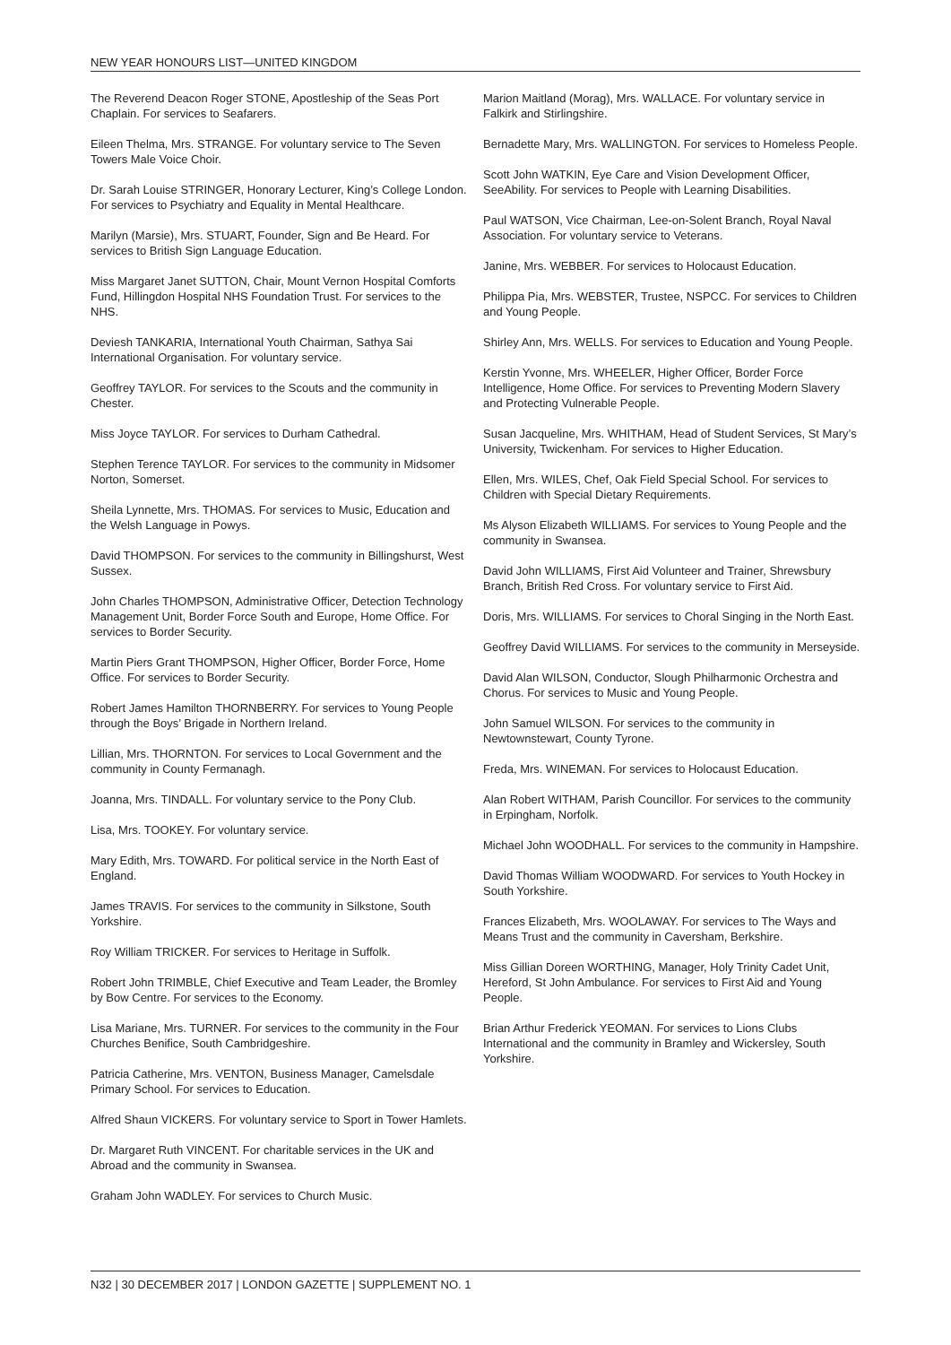NEW YEAR HONOURS LIST—UNITED KINGDOM
The Reverend Deacon Roger STONE, Apostleship of the Seas Port Chaplain. For services to Seafarers.
Eileen Thelma, Mrs. STRANGE. For voluntary service to The Seven Towers Male Voice Choir.
Dr. Sarah Louise STRINGER, Honorary Lecturer, King’s College London. For services to Psychiatry and Equality in Mental Healthcare.
Marilyn (Marsie), Mrs. STUART, Founder, Sign and Be Heard. For services to British Sign Language Education.
Miss Margaret Janet SUTTON, Chair, Mount Vernon Hospital Comforts Fund, Hillingdon Hospital NHS Foundation Trust. For services to the NHS.
Deviesh TANKARIA, International Youth Chairman, Sathya Sai International Organisation. For voluntary service.
Geoffrey TAYLOR. For services to the Scouts and the community in Chester.
Miss Joyce TAYLOR. For services to Durham Cathedral.
Stephen Terence TAYLOR. For services to the community in Midsomer Norton, Somerset.
Sheila Lynnette, Mrs. THOMAS. For services to Music, Education and the Welsh Language in Powys.
David THOMPSON. For services to the community in Billingshurst, West Sussex.
John Charles THOMPSON, Administrative Officer, Detection Technology Management Unit, Border Force South and Europe, Home Office. For services to Border Security.
Martin Piers Grant THOMPSON, Higher Officer, Border Force, Home Office. For services to Border Security.
Robert James Hamilton THORNBERRY. For services to Young People through the Boys’ Brigade in Northern Ireland.
Lillian, Mrs. THORNTON. For services to Local Government and the community in County Fermanagh.
Joanna, Mrs. TINDALL. For voluntary service to the Pony Club.
Lisa, Mrs. TOOKEY. For voluntary service.
Mary Edith, Mrs. TOWARD. For political service in the North East of England.
James TRAVIS. For services to the community in Silkstone, South Yorkshire.
Roy William TRICKER. For services to Heritage in Suffolk.
Robert John TRIMBLE, Chief Executive and Team Leader, the Bromley by Bow Centre. For services to the Economy.
Lisa Mariane, Mrs. TURNER. For services to the community in the Four Churches Benifice, South Cambridgeshire.
Patricia Catherine, Mrs. VENTON, Business Manager, Camelsdale Primary School. For services to Education.
Alfred Shaun VICKERS. For voluntary service to Sport in Tower Hamlets.
Dr. Margaret Ruth VINCENT. For charitable services in the UK and Abroad and the community in Swansea.
Graham John WADLEY. For services to Church Music.
Marion Maitland (Morag), Mrs. WALLACE. For voluntary service in Falkirk and Stirlingshire.
Bernadette Mary, Mrs. WALLINGTON. For services to Homeless People.
Scott John WATKIN, Eye Care and Vision Development Officer, SeeAbility. For services to People with Learning Disabilities.
Paul WATSON, Vice Chairman, Lee-on-Solent Branch, Royal Naval Association. For voluntary service to Veterans.
Janine, Mrs. WEBBER. For services to Holocaust Education.
Philippa Pia, Mrs. WEBSTER, Trustee, NSPCC. For services to Children and Young People.
Shirley Ann, Mrs. WELLS. For services to Education and Young People.
Kerstin Yvonne, Mrs. WHEELER, Higher Officer, Border Force Intelligence, Home Office. For services to Preventing Modern Slavery and Protecting Vulnerable People.
Susan Jacqueline, Mrs. WHITHAM, Head of Student Services, St Mary’s University, Twickenham. For services to Higher Education.
Ellen, Mrs. WILES, Chef, Oak Field Special School. For services to Children with Special Dietary Requirements.
Ms Alyson Elizabeth WILLIAMS. For services to Young People and the community in Swansea.
David John WILLIAMS, First Aid Volunteer and Trainer, Shrewsbury Branch, British Red Cross. For voluntary service to First Aid.
Doris, Mrs. WILLIAMS. For services to Choral Singing in the North East.
Geoffrey David WILLIAMS. For services to the community in Merseyside.
David Alan WILSON, Conductor, Slough Philharmonic Orchestra and Chorus. For services to Music and Young People.
John Samuel WILSON. For services to the community in Newtownstewart, County Tyrone.
Freda, Mrs. WINEMAN. For services to Holocaust Education.
Alan Robert WITHAM, Parish Councillor. For services to the community in Erpingham, Norfolk.
Michael John WOODHALL. For services to the community in Hampshire.
David Thomas William WOODWARD. For services to Youth Hockey in South Yorkshire.
Frances Elizabeth, Mrs. WOOLAWAY. For services to The Ways and Means Trust and the community in Caversham, Berkshire.
Miss Gillian Doreen WORTHING, Manager, Holy Trinity Cadet Unit, Hereford, St John Ambulance. For services to First Aid and Young People.
Brian Arthur Frederick YEOMAN. For services to Lions Clubs International and the community in Bramley and Wickersley, South Yorkshire.
N32 | 30 DECEMBER 2017 | LONDON GAZETTE | SUPPLEMENT NO. 1